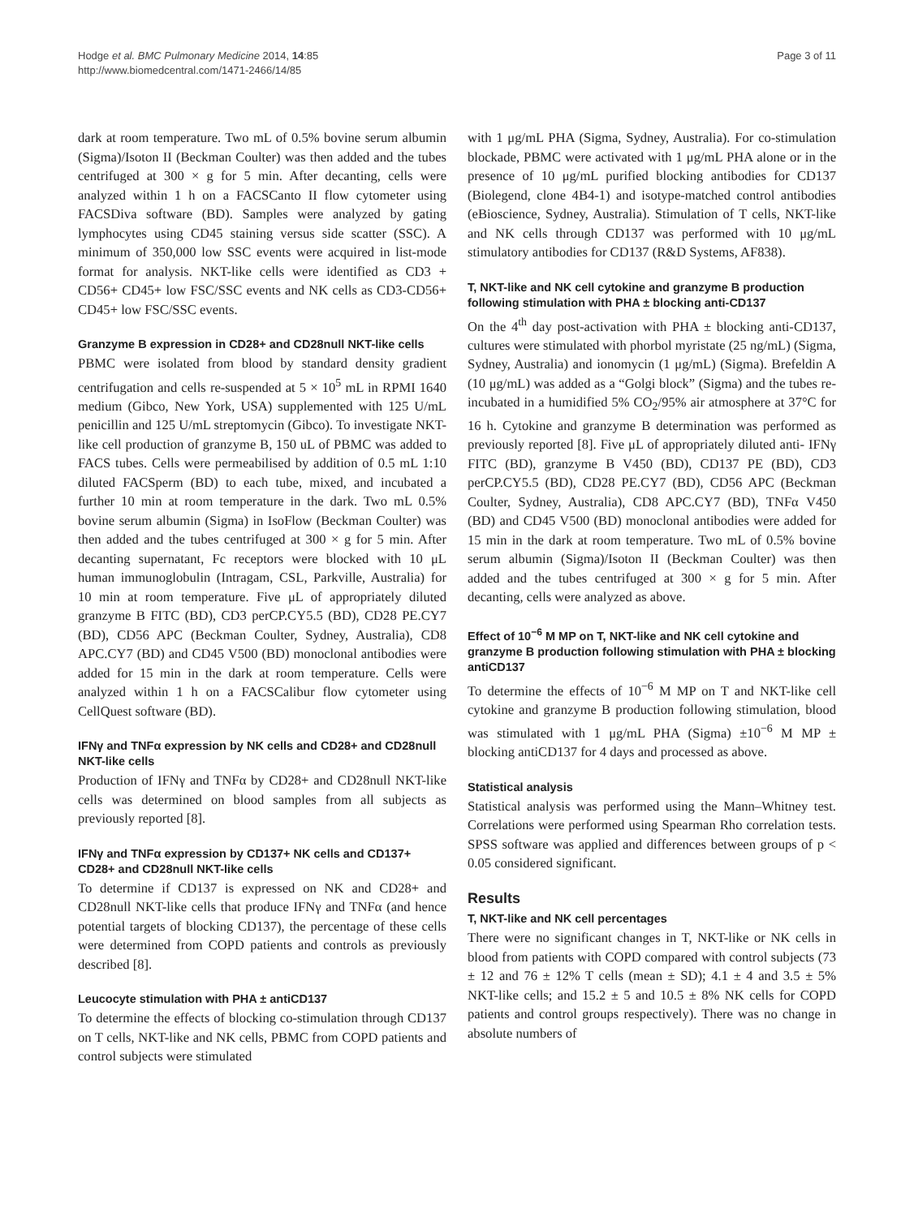Hodge et al. BMC Pulmonary Medicine 2014, 14:85
http://www.biomedcentral.com/1471-2466/14/85
Page 3 of 11
dark at room temperature. Two mL of 0.5% bovine serum albumin (Sigma)/Isoton II (Beckman Coulter) was then added and the tubes centrifuged at 300 × g for 5 min. After decanting, cells were analyzed within 1 h on a FACSCanto II flow cytometer using FACSDiva software (BD). Samples were analyzed by gating lymphocytes using CD45 staining versus side scatter (SSC). A minimum of 350,000 low SSC events were acquired in list-mode format for analysis. NKT-like cells were identified as CD3 + CD56+ CD45+ low FSC/SSC events and NK cells as CD3-CD56+ CD45+ low FSC/SSC events.
Granzyme B expression in CD28+ and CD28null NKT-like cells
PBMC were isolated from blood by standard density gradient centrifugation and cells re-suspended at 5 × 10<sup>5</sup> mL in RPMI 1640 medium (Gibco, New York, USA) supplemented with 125 U/mL penicillin and 125 U/mL streptomycin (Gibco). To investigate NKT-like cell production of granzyme B, 150 uL of PBMC was added to FACS tubes. Cells were permeabilised by addition of 0.5 mL 1:10 diluted FACSperm (BD) to each tube, mixed, and incubated a further 10 min at room temperature in the dark. Two mL 0.5% bovine serum albumin (Sigma) in IsoFlow (Beckman Coulter) was then added and the tubes centrifuged at 300 × g for 5 min. After decanting supernatant, Fc receptors were blocked with 10 μL human immunoglobulin (Intragam, CSL, Parkville, Australia) for 10 min at room temperature. Five μL of appropriately diluted granzyme B FITC (BD), CD3 perCP.CY5.5 (BD), CD28 PE.CY7 (BD), CD56 APC (Beckman Coulter, Sydney, Australia), CD8 APC.CY7 (BD) and CD45 V500 (BD) monoclonal antibodies were added for 15 min in the dark at room temperature. Cells were analyzed within 1 h on a FACSCalibur flow cytometer using CellQuest software (BD).
IFNγ and TNFα expression by NK cells and CD28+ and CD28null NKT-like cells
Production of IFNγ and TNFα by CD28+ and CD28null NKT-like cells was determined on blood samples from all subjects as previously reported [8].
IFNγ and TNFα expression by CD137+ NK cells and CD137+ CD28+ and CD28null NKT-like cells
To determine if CD137 is expressed on NK and CD28+ and CD28null NKT-like cells that produce IFNγ and TNFα (and hence potential targets of blocking CD137), the percentage of these cells were determined from COPD patients and controls as previously described [8].
Leucocyte stimulation with PHA ± antiCD137
To determine the effects of blocking co-stimulation through CD137 on T cells, NKT-like and NK cells, PBMC from COPD patients and control subjects were stimulated
with 1 μg/mL PHA (Sigma, Sydney, Australia). For co-stimulation blockade, PBMC were activated with 1 μg/mL PHA alone or in the presence of 10 μg/mL purified blocking antibodies for CD137 (Biolegend, clone 4B4-1) and isotype-matched control antibodies (eBioscience, Sydney, Australia). Stimulation of T cells, NKT-like and NK cells through CD137 was performed with 10 μg/mL stimulatory antibodies for CD137 (R&D Systems, AF838).
T, NKT-like and NK cell cytokine and granzyme B production following stimulation with PHA ± blocking anti-CD137
On the 4<sup>th</sup> day post-activation with PHA ± blocking anti-CD137, cultures were stimulated with phorbol myristate (25 ng/mL) (Sigma, Sydney, Australia) and ionomycin (1 μg/mL) (Sigma). Brefeldin A (10 μg/mL) was added as a “Golgi block” (Sigma) and the tubes re-incubated in a humidified 5% CO<sub>2</sub>/95% air atmosphere at 37°C for 16 h. Cytokine and granzyme B determination was performed as previously reported [8]. Five μL of appropriately diluted anti- IFNγ FITC (BD), granzyme B V450 (BD), CD137 PE (BD), CD3 perCP.CY5.5 (BD), CD28 PE.CY7 (BD), CD56 APC (Beckman Coulter, Sydney, Australia), CD8 APC.CY7 (BD), TNFα V450 (BD) and CD45 V500 (BD) monoclonal antibodies were added for 15 min in the dark at room temperature. Two mL of 0.5% bovine serum albumin (Sigma)/Isoton II (Beckman Coulter) was then added and the tubes centrifuged at 300 × g for 5 min. After decanting, cells were analyzed as above.
Effect of 10<sup>−6</sup> M MP on T, NKT-like and NK cell cytokine and granzyme B production following stimulation with PHA ± blocking antiCD137
To determine the effects of 10<sup>−6</sup> M MP on T and NKT-like cell cytokine and granzyme B production following stimulation, blood was stimulated with 1 μg/mL PHA (Sigma) ±10<sup>−6</sup> M MP ± blocking antiCD137 for 4 days and processed as above.
Statistical analysis
Statistical analysis was performed using the Mann–Whitney test. Correlations were performed using Spearman Rho correlation tests. SPSS software was applied and differences between groups of p < 0.05 considered significant.
Results
T, NKT-like and NK cell percentages
There were no significant changes in T, NKT-like or NK cells in blood from patients with COPD compared with control subjects (73 ± 12 and 76 ± 12% T cells (mean ± SD); 4.1 ± 4 and 3.5 ± 5% NKT-like cells; and 15.2 ± 5 and 10.5 ± 8% NK cells for COPD patients and control groups respectively). There was no change in absolute numbers of